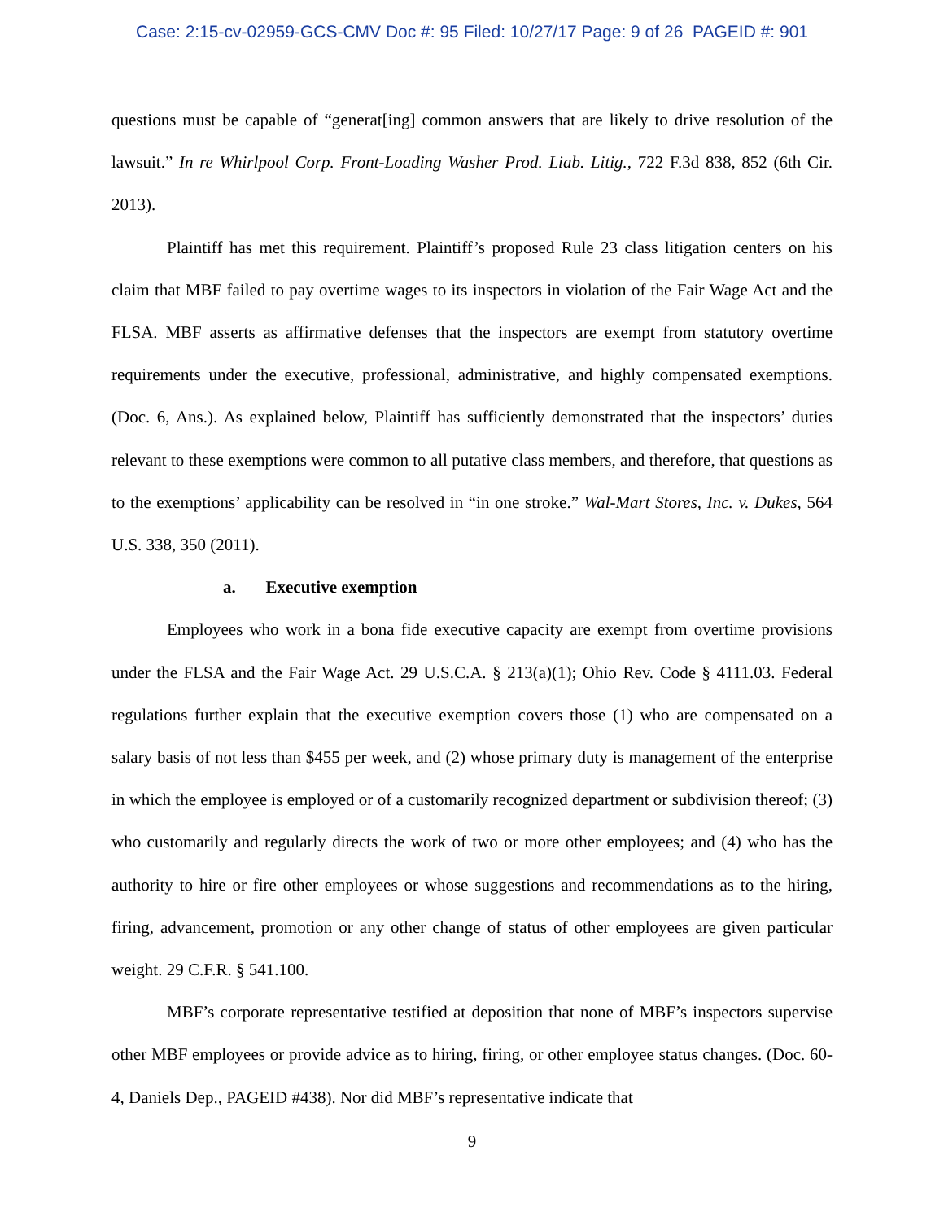Case: 2:15-cv-02959-GCS-CMV Doc #: 95 Filed: 10/27/17 Page: 9 of 26 PAGEID #: 901
questions must be capable of “generat[ing] common answers that are likely to drive resolution of the lawsuit.” In re Whirlpool Corp. Front-Loading Washer Prod. Liab. Litig., 722 F.3d 838, 852 (6th Cir. 2013).
Plaintiff has met this requirement. Plaintiff’s proposed Rule 23 class litigation centers on his claim that MBF failed to pay overtime wages to its inspectors in violation of the Fair Wage Act and the FLSA. MBF asserts as affirmative defenses that the inspectors are exempt from statutory overtime requirements under the executive, professional, administrative, and highly compensated exemptions. (Doc. 6, Ans.). As explained below, Plaintiff has sufficiently demonstrated that the inspectors’ duties relevant to these exemptions were common to all putative class members, and therefore, that questions as to the exemptions’ applicability can be resolved in “in one stroke.” Wal-Mart Stores, Inc. v. Dukes, 564 U.S. 338, 350 (2011).
a. Executive exemption
Employees who work in a bona fide executive capacity are exempt from overtime provisions under the FLSA and the Fair Wage Act. 29 U.S.C.A. § 213(a)(1); Ohio Rev. Code § 4111.03. Federal regulations further explain that the executive exemption covers those (1) who are compensated on a salary basis of not less than $455 per week, and (2) whose primary duty is management of the enterprise in which the employee is employed or of a customarily recognized department or subdivision thereof; (3) who customarily and regularly directs the work of two or more other employees; and (4) who has the authority to hire or fire other employees or whose suggestions and recommendations as to the hiring, firing, advancement, promotion or any other change of status of other employees are given particular weight. 29 C.F.R. § 541.100.
MBF’s corporate representative testified at deposition that none of MBF’s inspectors supervise other MBF employees or provide advice as to hiring, firing, or other employee status changes. (Doc. 60-4, Daniels Dep., PAGEID #438). Nor did MBF’s representative indicate that
9